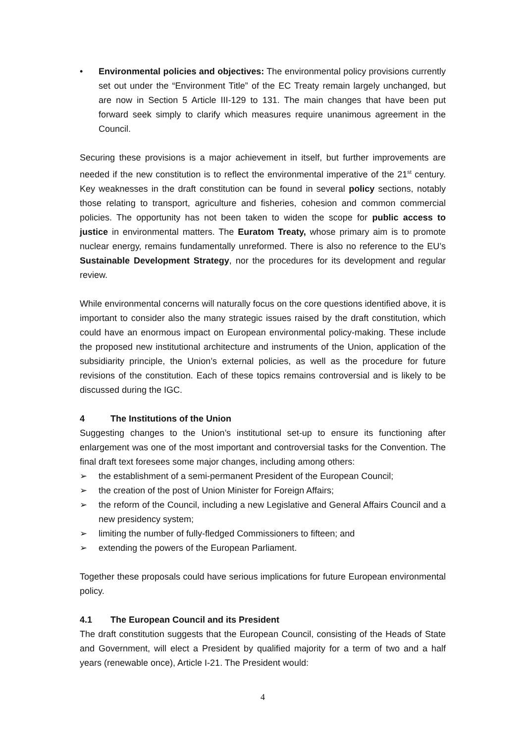• Environmental policies and objectives: The environmental policy provisions currently set out under the “Environment Title” of the EC Treaty remain largely unchanged, but are now in Section 5 Article III-129 to 131. The main changes that have been put forward seek simply to clarify which measures require unanimous agreement in the Council.
Securing these provisions is a major achievement in itself, but further improvements are needed if the new constitution is to reflect the environmental imperative of the 21<sup>st</sup> century. Key weaknesses in the draft constitution can be found in several policy sections, notably those relating to transport, agriculture and fisheries, cohesion and common commercial policies. The opportunity has not been taken to widen the scope for public access to justice in environmental matters. The Euratom Treaty, whose primary aim is to promote nuclear energy, remains fundamentally unreformed. There is also no reference to the EU’s Sustainable Development Strategy, nor the procedures for its development and regular review.
While environmental concerns will naturally focus on the core questions identified above, it is important to consider also the many strategic issues raised by the draft constitution, which could have an enormous impact on European environmental policy-making. These include the proposed new institutional architecture and instruments of the Union, application of the subsidiarity principle, the Union’s external policies, as well as the procedure for future revisions of the constitution. Each of these topics remains controversial and is likely to be discussed during the IGC.
4 The Institutions of the Union
Suggesting changes to the Union’s institutional set-up to ensure its functioning after enlargement was one of the most important and controversial tasks for the Convention. The final draft text foresees some major changes, including among others:
➢ the establishment of a semi-permanent President of the European Council;
➢ the creation of the post of Union Minister for Foreign Affairs;
➢ the reform of the Council, including a new Legislative and General Affairs Council and a new presidency system;
➢ limiting the number of fully-fledged Commissioners to fifteen; and
➢ extending the powers of the European Parliament.
Together these proposals could have serious implications for future European environmental policy.
4.1 The European Council and its President
The draft constitution suggests that the European Council, consisting of the Heads of State and Government, will elect a President by qualified majority for a term of two and a half years (renewable once), Article I-21. The President would:
4